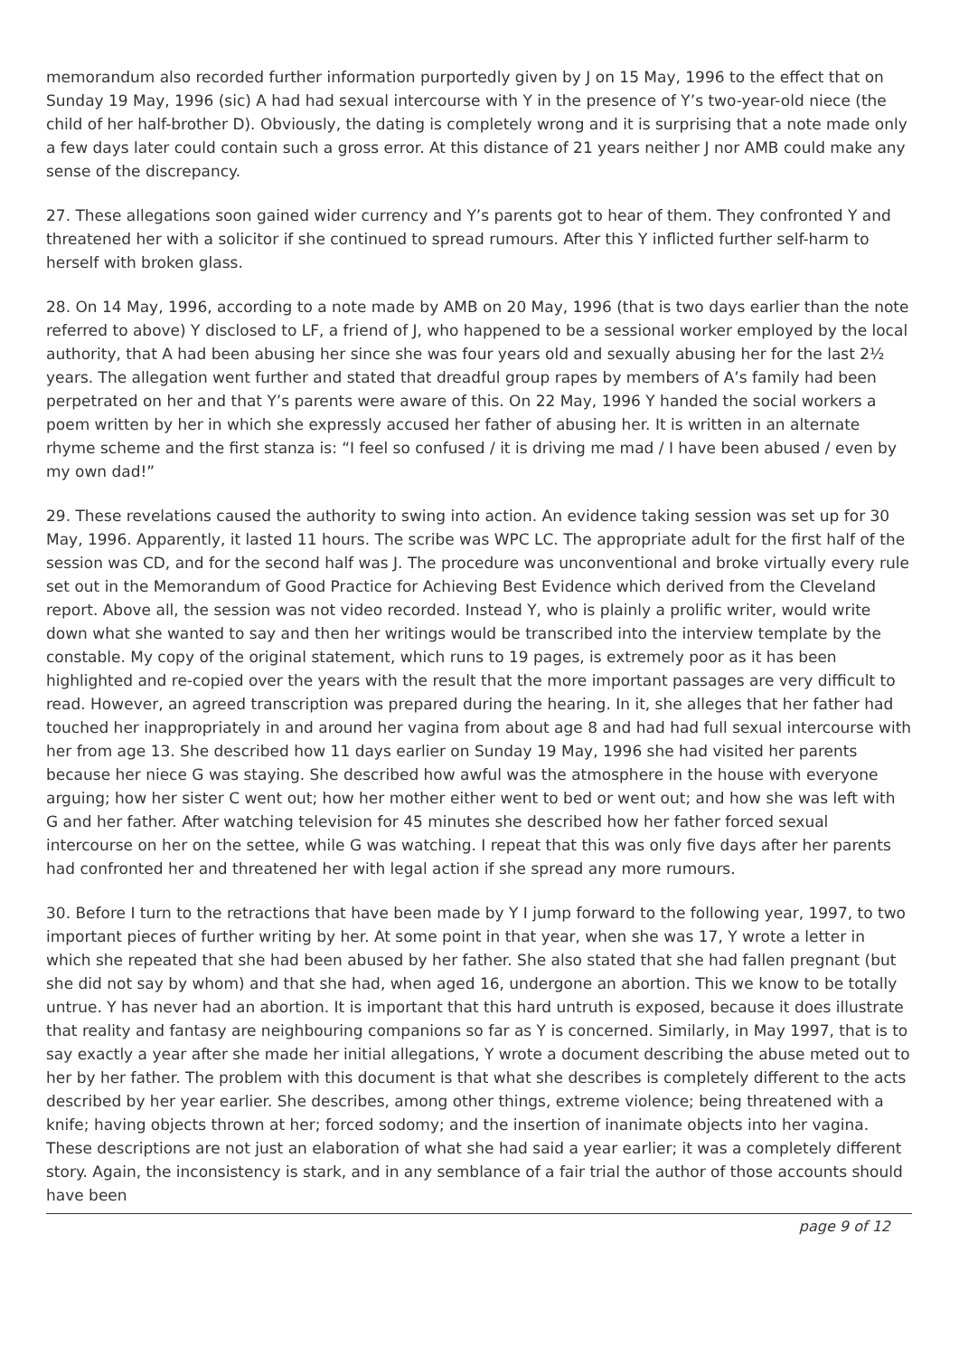memorandum also recorded further information purportedly given by J on 15 May, 1996 to the effect that on Sunday 19 May, 1996 (sic) A had had sexual intercourse with Y in the presence of Y’s two-year-old niece (the child of her half-brother D). Obviously, the dating is completely wrong and it is surprising that a note made only a few days later could contain such a gross error. At this distance of 21 years neither J nor AMB could make any sense of the discrepancy.
27. These allegations soon gained wider currency and Y’s parents got to hear of them. They confronted Y and threatened her with a solicitor if she continued to spread rumours. After this Y inflicted further self-harm to herself with broken glass.
28. On 14 May, 1996, according to a note made by AMB on 20 May, 1996 (that is two days earlier than the note referred to above) Y disclosed to LF, a friend of J, who happened to be a sessional worker employed by the local authority, that A had been abusing her since she was four years old and sexually abusing her for the last 2½ years. The allegation went further and stated that dreadful group rapes by members of A’s family had been perpetrated on her and that Y’s parents were aware of this. On 22 May, 1996 Y handed the social workers a poem written by her in which she expressly accused her father of abusing her. It is written in an alternate rhyme scheme and the first stanza is: “I feel so confused / it is driving me mad / I have been abused / even by my own dad!”
29. These revelations caused the authority to swing into action. An evidence taking session was set up for 30 May, 1996. Apparently, it lasted 11 hours. The scribe was WPC LC. The appropriate adult for the first half of the session was CD, and for the second half was J. The procedure was unconventional and broke virtually every rule set out in the Memorandum of Good Practice for Achieving Best Evidence which derived from the Cleveland report. Above all, the session was not video recorded. Instead Y, who is plainly a prolific writer, would write down what she wanted to say and then her writings would be transcribed into the interview template by the constable. My copy of the original statement, which runs to 19 pages, is extremely poor as it has been highlighted and re-copied over the years with the result that the more important passages are very difficult to read. However, an agreed transcription was prepared during the hearing. In it, she alleges that her father had touched her inappropriately in and around her vagina from about age 8 and had had full sexual intercourse with her from age 13. She described how 11 days earlier on Sunday 19 May, 1996 she had visited her parents because her niece G was staying. She described how awful was the atmosphere in the house with everyone arguing; how her sister C went out; how her mother either went to bed or went out; and how she was left with G and her father. After watching television for 45 minutes she described how her father forced sexual intercourse on her on the settee, while G was watching. I repeat that this was only five days after her parents had confronted her and threatened her with legal action if she spread any more rumours.
30. Before I turn to the retractions that have been made by Y I jump forward to the following year, 1997, to two important pieces of further writing by her. At some point in that year, when she was 17, Y wrote a letter in which she repeated that she had been abused by her father. She also stated that she had fallen pregnant (but she did not say by whom) and that she had, when aged 16, undergone an abortion. This we know to be totally untrue. Y has never had an abortion. It is important that this hard untruth is exposed, because it does illustrate that reality and fantasy are neighbouring companions so far as Y is concerned. Similarly, in May 1997, that is to say exactly a year after she made her initial allegations, Y wrote a document describing the abuse meted out to her by her father. The problem with this document is that what she describes is completely different to the acts described by her year earlier. She describes, among other things, extreme violence; being threatened with a knife; having objects thrown at her; forced sodomy; and the insertion of inanimate objects into her vagina. These descriptions are not just an elaboration of what she had said a year earlier; it was a completely different story. Again, the inconsistency is stark, and in any semblance of a fair trial the author of those accounts should have been
page 9 of 12